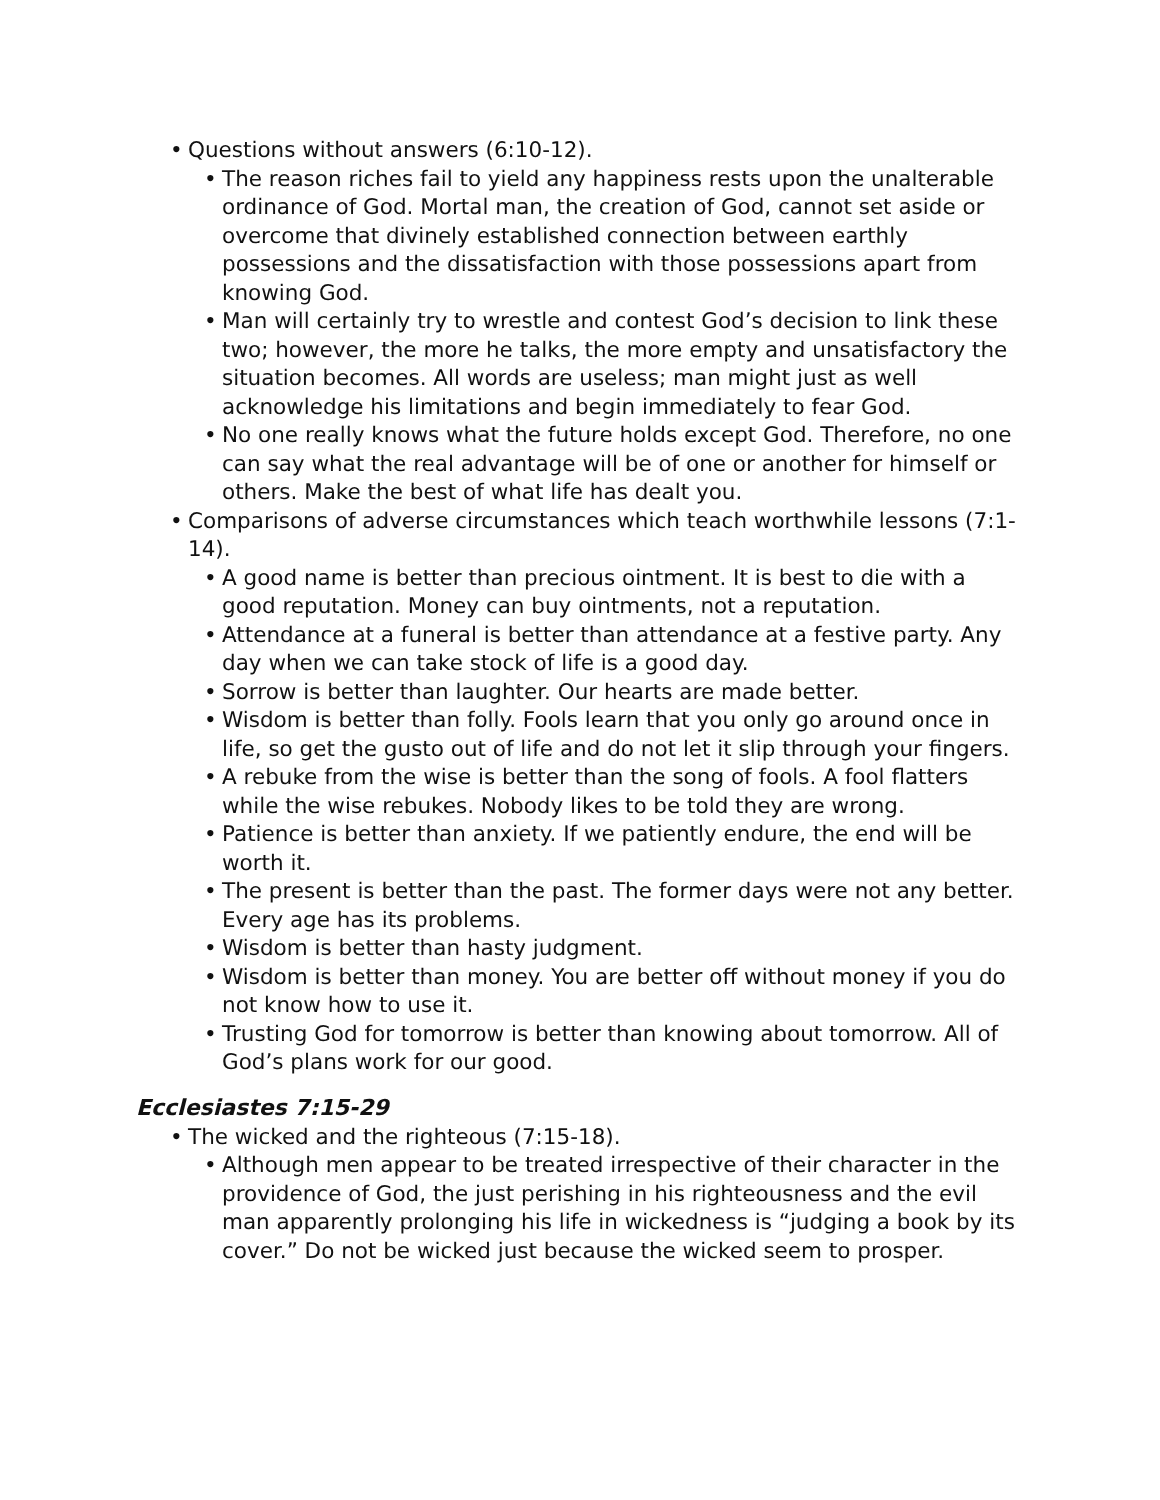•Questions without answers (6:10-12).
•The reason riches fail to yield any happiness rests upon the unalterable ordinance of God. Mortal man, the creation of God, cannot set aside or overcome that divinely established connection between earthly possessions and the dissatisfaction with those possessions apart from knowing God.
•Man will certainly try to wrestle and contest God’s decision to link these two; however, the more he talks, the more empty and unsatisfactory the situation becomes. All words are useless; man might just as well acknowledge his limitations and begin immediately to fear God.
•No one really knows what the future holds except God. Therefore, no one can say what the real advantage will be of one or another for himself or others. Make the best of what life has dealt you.
•Comparisons of adverse circumstances which teach worthwhile lessons (7:1-14).
•A good name is better than precious ointment. It is best to die with a good reputation. Money can buy ointments, not a reputation.
•Attendance at a funeral is better than attendance at a festive party. Any day when we can take stock of life is a good day.
•Sorrow is better than laughter. Our hearts are made better.
•Wisdom is better than folly. Fools learn that you only go around once in life, so get the gusto out of life and do not let it slip through your fingers.
•A rebuke from the wise is better than the song of fools. A fool flatters while the wise rebukes. Nobody likes to be told they are wrong.
•Patience is better than anxiety. If we patiently endure, the end will be worth it.
•The present is better than the past. The former days were not any better. Every age has its problems.
•Wisdom is better than hasty judgment.
•Wisdom is better than money. You are better off without money if you do not know how to use it.
•Trusting God for tomorrow is better than knowing about tomorrow. All of God’s plans work for our good.
Ecclesiastes 7:15-29
•The wicked and the righteous (7:15-18).
•Although men appear to be treated irrespective of their character in the providence of God, the just perishing in his righteousness and the evil man apparently prolonging his life in wickedness is “judging a book by its cover.” Do not be wicked just because the wicked seem to prosper.